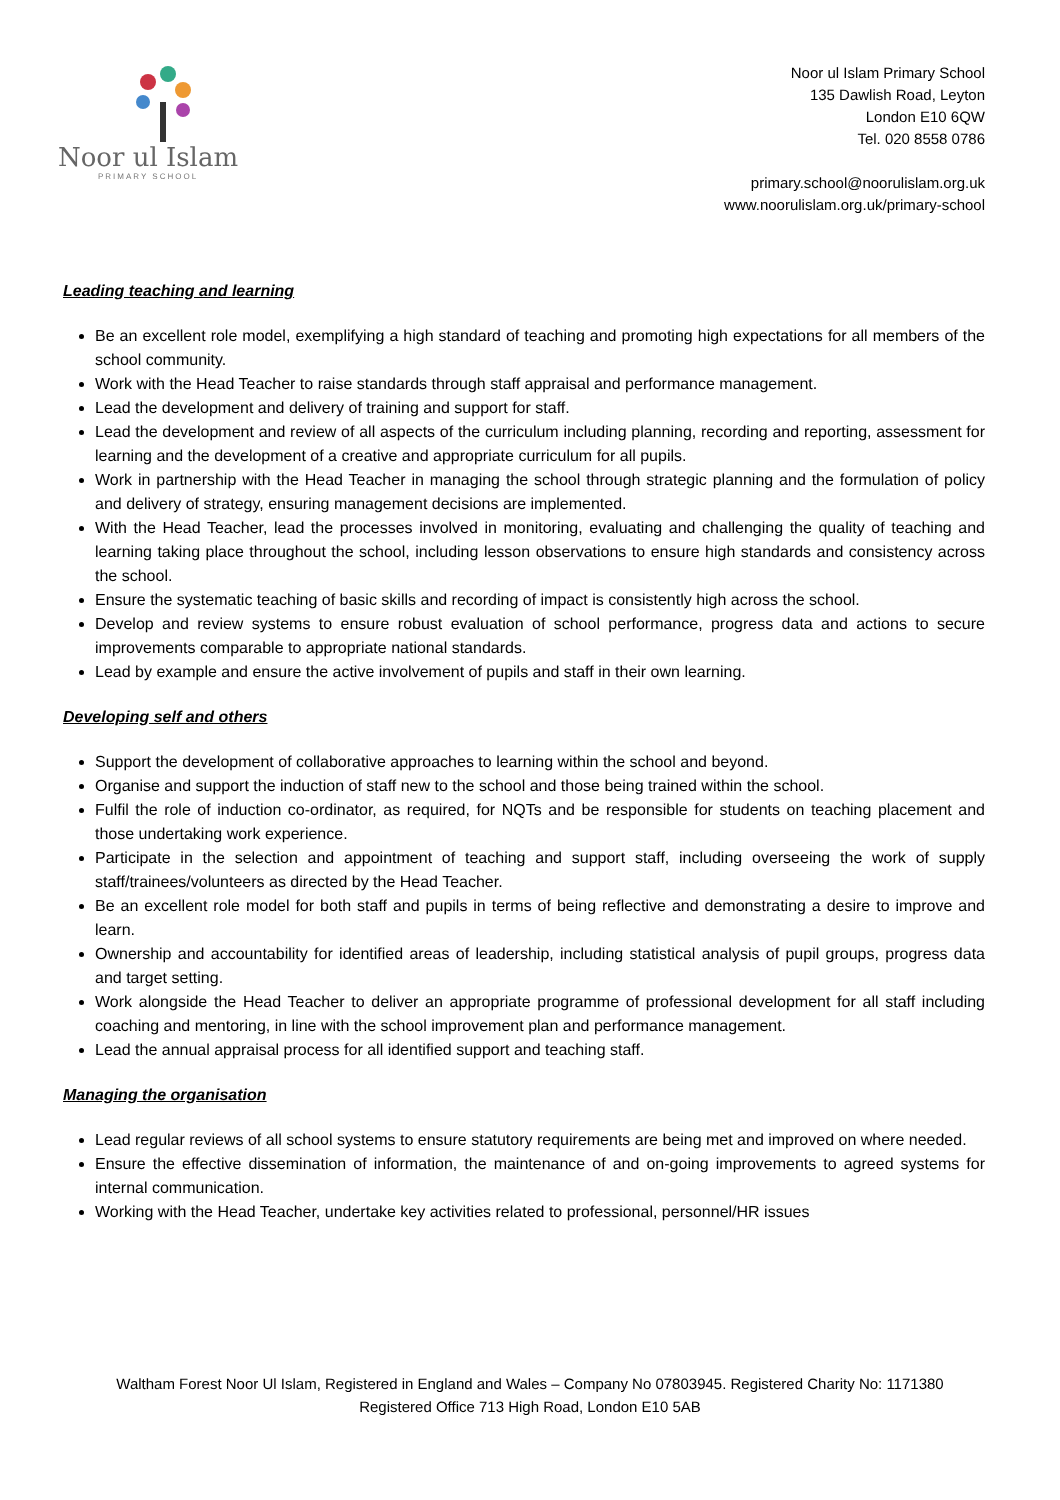Noor ul Islam
PRIMARY SCHOOL
Noor ul Islam Primary School
135 Dawlish Road, Leyton
London E10 6QW
Tel. 020 8558 0786
primary.school@noorulislam.org.uk
www.noorulislam.org.uk/primary-school
Leading teaching and learning
Be an excellent role model, exemplifying a high standard of teaching and promoting high expectations for all members of the school community.
Work with the Head Teacher to raise standards through staff appraisal and performance management.
Lead the development and delivery of training and support for staff.
Lead the development and review of all aspects of the curriculum including planning, recording and reporting, assessment for learning and the development of a creative and appropriate curriculum for all pupils.
Work in partnership with the Head Teacher in managing the school through strategic planning and the formulation of policy and delivery of strategy, ensuring management decisions are implemented.
With the Head Teacher, lead the processes involved in monitoring, evaluating and challenging the quality of teaching and learning taking place throughout the school, including lesson observations to ensure high standards and consistency across the school.
Ensure the systematic teaching of basic skills and recording of impact is consistently high across the school.
Develop and review systems to ensure robust evaluation of school performance, progress data and actions to secure improvements comparable to appropriate national standards.
Lead by example and ensure the active involvement of pupils and staff in their own learning.
Developing self and others
Support the development of collaborative approaches to learning within the school and beyond.
Organise and support the induction of staff new to the school and those being trained within the school.
Fulfil the role of induction co-ordinator, as required, for NQTs and be responsible for students on teaching placement and those undertaking work experience.
Participate in the selection and appointment of teaching and support staff, including overseeing the work of supply staff/trainees/volunteers as directed by the Head Teacher.
Be an excellent role model for both staff and pupils in terms of being reflective and demonstrating a desire to improve and learn.
Ownership and accountability for identified areas of leadership, including statistical analysis of pupil groups, progress data and target setting.
Work alongside the Head Teacher to deliver an appropriate programme of professional development for all staff including coaching and mentoring, in line with the school improvement plan and performance management.
Lead the annual appraisal process for all identified support and teaching staff.
Managing the organisation
Lead regular reviews of all school systems to ensure statutory requirements are being met and improved on where needed.
Ensure the effective dissemination of information, the maintenance of and on-going improvements to agreed systems for internal communication.
Working with the Head Teacher, undertake key activities related to professional, personnel/HR issues
Waltham Forest Noor Ul Islam, Registered in England and Wales – Company No 07803945. Registered Charity No: 1171380
Registered Office 713 High Road, London E10 5AB